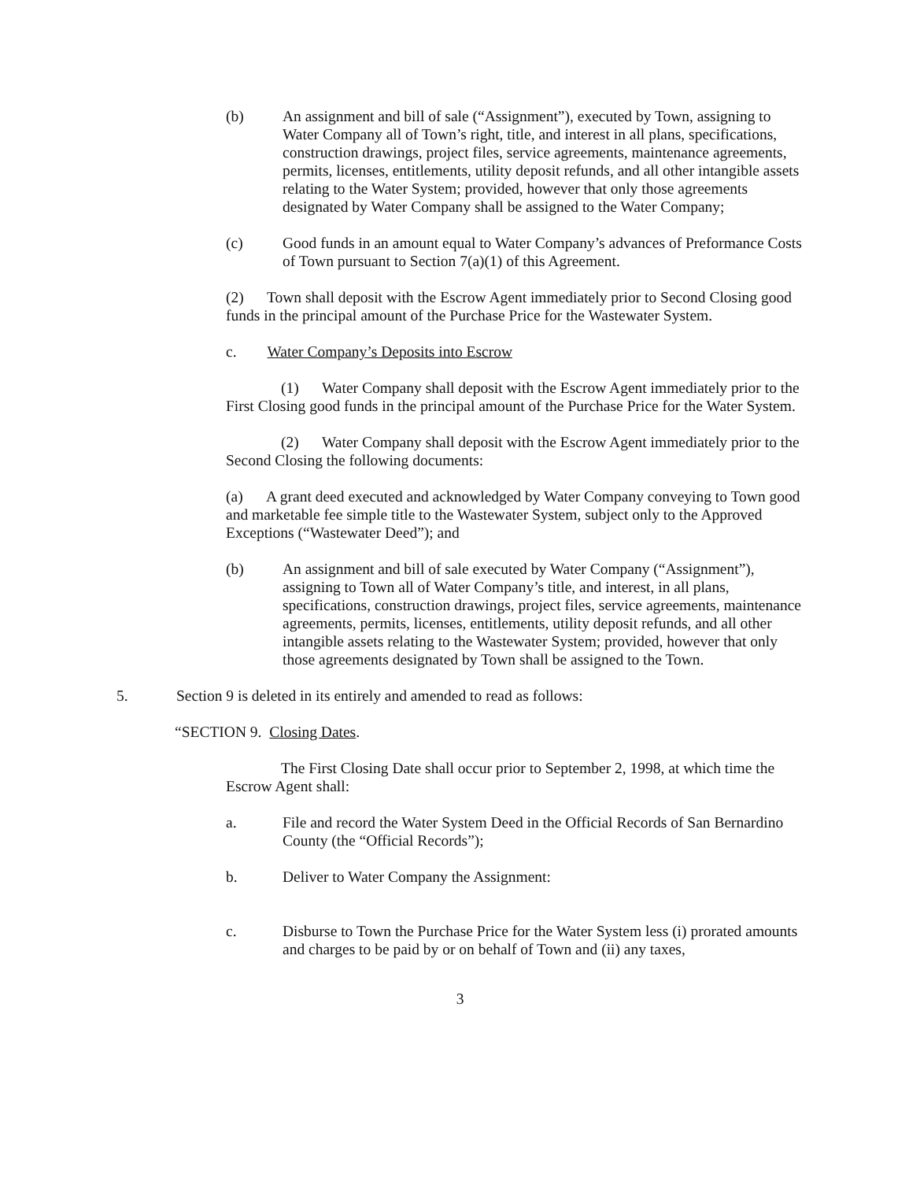(b) An assignment and bill of sale (“Assignment”), executed by Town, assigning to Water Company all of Town’s right, title, and interest in all plans, specifications, construction drawings, project files, service agreements, maintenance agreements, permits, licenses, entitlements, utility deposit refunds, and all other intangible assets relating to the Water System; provided, however that only those agreements designated by Water Company shall be assigned to the Water Company;
(c) Good funds in an amount equal to Water Company’s advances of Preformance Costs of Town pursuant to Section 7(a)(1) of this Agreement.
(2) Town shall deposit with the Escrow Agent immediately prior to Second Closing good funds in the principal amount of the Purchase Price for the Wastewater System.
c. Water Company’s Deposits into Escrow
(1) Water Company shall deposit with the Escrow Agent immediately prior to the First Closing good funds in the principal amount of the Purchase Price for the Water System.
(2) Water Company shall deposit with the Escrow Agent immediately prior to the Second Closing the following documents:
(a) A grant deed executed and acknowledged by Water Company conveying to Town good and marketable fee simple title to the Wastewater System, subject only to the Approved Exceptions (“Wastewater Deed”); and
(b) An assignment and bill of sale executed by Water Company (“Assignment”), assigning to Town all of Water Company’s title, and interest, in all plans, specifications, construction drawings, project files, service agreements, maintenance agreements, permits, licenses, entitlements, utility deposit refunds, and all other intangible assets relating to the Wastewater System; provided, however that only those agreements designated by Town shall be assigned to the Town.
5. Section 9 is deleted in its entirely and amended to read as follows:
“SECTION 9. Closing Dates.
The First Closing Date shall occur prior to September 2, 1998, at which time the Escrow Agent shall:
a. File and record the Water System Deed in the Official Records of San Bernardino County (the “Official Records”);
b. Deliver to Water Company the Assignment:
c. Disburse to Town the Purchase Price for the Water System less (i) prorated amounts and charges to be paid by or on behalf of Town and (ii) any taxes,
3